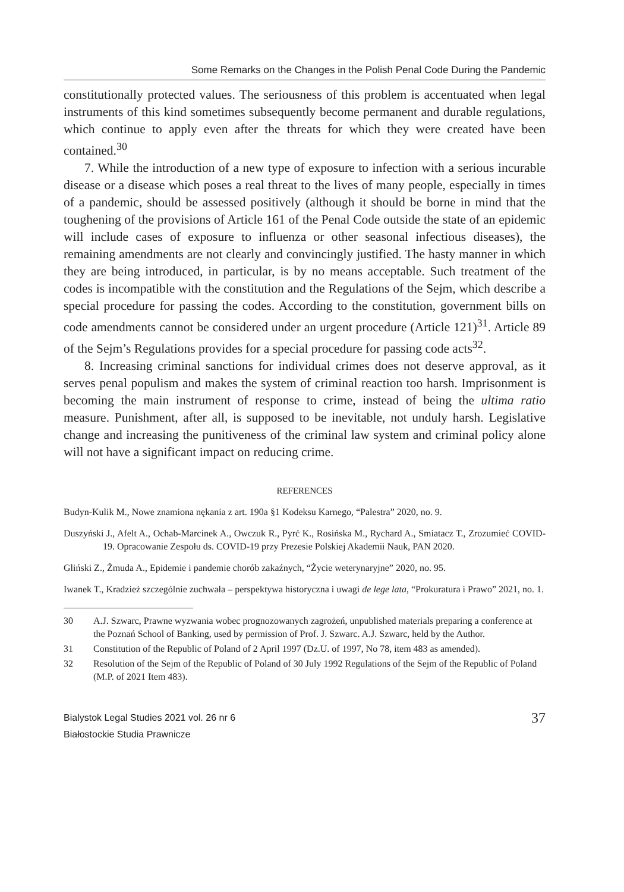Some Remarks on the Changes in the Polish Penal Code During the Pandemic
constitutionally protected values. The seriousness of this problem is accentuated when legal instruments of this kind sometimes subsequently become permanent and durable regulations, which continue to apply even after the threats for which they were created have been contained.<sup>30</sup>
7. While the introduction of a new type of exposure to infection with a serious incurable disease or a disease which poses a real threat to the lives of many people, especially in times of a pandemic, should be assessed positively (although it should be borne in mind that the toughening of the provisions of Article 161 of the Penal Code outside the state of an epidemic will include cases of exposure to influenza or other seasonal infectious diseases), the remaining amendments are not clearly and convincingly justified. The hasty manner in which they are being introduced, in particular, is by no means acceptable. Such treatment of the codes is incompatible with the constitution and the Regulations of the Sejm, which describe a special procedure for passing the codes. According to the constitution, government bills on code amendments cannot be considered under an urgent procedure (Article 121)<sup>31</sup>. Article 89 of the Sejm’s Regulations provides for a special procedure for passing code acts<sup>32</sup>.
8. Increasing criminal sanctions for individual crimes does not deserve approval, as it serves penal populism and makes the system of criminal reaction too harsh. Imprisonment is becoming the main instrument of response to crime, instead of being the ultima ratio measure. Punishment, after all, is supposed to be inevitable, not unduly harsh. Legislative change and increasing the punitiveness of the criminal law system and criminal policy alone will not have a significant impact on reducing crime.
REFERENCES
Budyn-Kulik M., Nowe znamiona nękania z art. 190a §1 Kodeksu Karnego, “Palestra” 2020, no. 9.
Duszyński J., Afelt A., Ochab-Marcinek A., Owczuk R., Pyrć K., Rosińska M., Rychard A., Smiatacz T., Zrozumieć COVID-19. Opracowanie Zespołu ds. COVID-19 przy Prezesie Polskiej Akademii Nauk, PAN 2020.
Gliński Z., Żmuda A., Epidemie i pandemie chorób zakaźnych, “Życie weterynaryjne” 2020, no. 95.
Iwanek T., Kradzież szczególnie zuchwała – perspektywa historyczna i uwagi de lege lata, “Prokuratura i Prawo” 2021, no. 1.
30 A.J. Szwarc, Prawne wyzwania wobec prognozowanych zagrożeń, unpublished materials preparing a conference at the Poznań School of Banking, used by permission of Prof. J. Szwarc. A.J. Szwarc, held by the Author.
31 Constitution of the Republic of Poland of 2 April 1997 (Dz.U. of 1997, No 78, item 483 as amended).
32 Resolution of the Sejm of the Republic of Poland of 30 July 1992 Regulations of the Sejm of the Republic of Poland (M.P. of 2021 Item 483).
Bialystok Legal Studies 2021 vol. 26 nr 6
Białostockie Studia Prawnicze
37